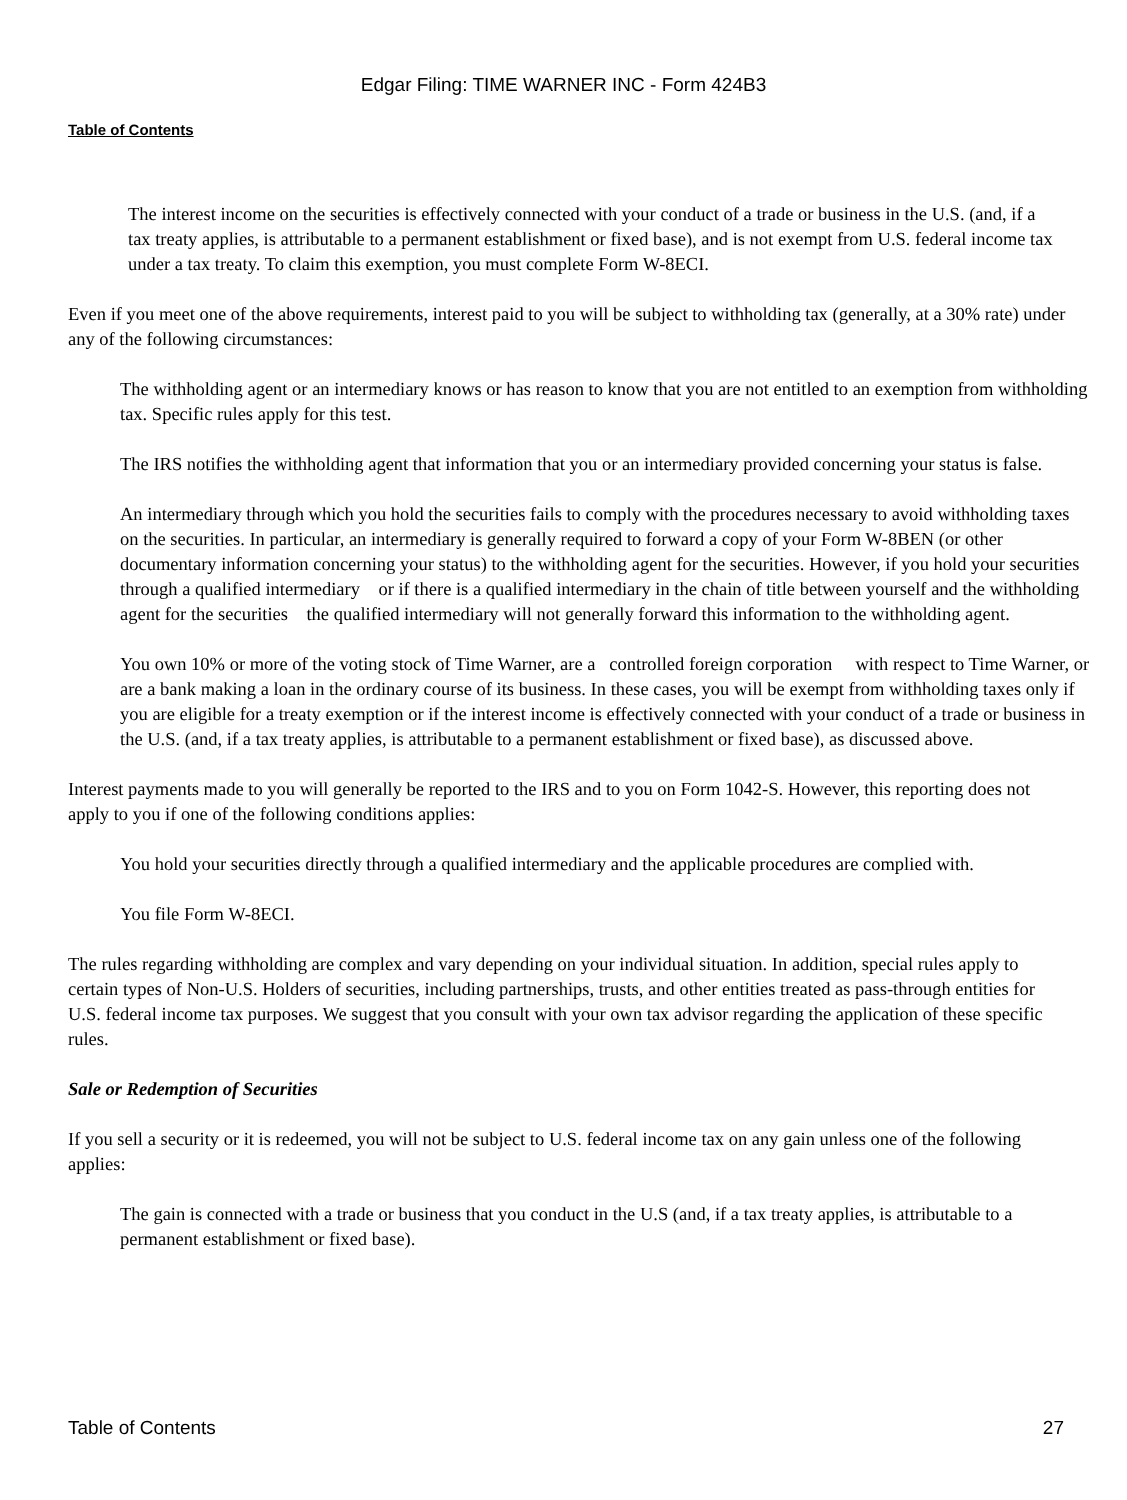Edgar Filing: TIME WARNER INC - Form 424B3
Table of Contents
The interest income on the securities is effectively connected with your conduct of a trade or business in the U.S. (and, if a tax treaty applies, is attributable to a permanent establishment or fixed base), and is not exempt from U.S. federal income tax under a tax treaty. To claim this exemption, you must complete Form W-8ECI.
Even if you meet one of the above requirements, interest paid to you will be subject to withholding tax (generally, at a 30% rate) under any of the following circumstances:
The withholding agent or an intermediary knows or has reason to know that you are not entitled to an exemption from withholding tax. Specific rules apply for this test.
The IRS notifies the withholding agent that information that you or an intermediary provided concerning your status is false.
An intermediary through which you hold the securities fails to comply with the procedures necessary to avoid withholding taxes on the securities. In particular, an intermediary is generally required to forward a copy of your Form W-8BEN (or other documentary information concerning your status) to the withholding agent for the securities. However, if you hold your securities through a qualified intermediary or if there is a qualified intermediary in the chain of title between yourself and the withholding agent for the securities the qualified intermediary will not generally forward this information to the withholding agent.
You own 10% or more of the voting stock of Time Warner, are a controlled foreign corporation with respect to Time Warner, or are a bank making a loan in the ordinary course of its business. In these cases, you will be exempt from withholding taxes only if you are eligible for a treaty exemption or if the interest income is effectively connected with your conduct of a trade or business in the U.S. (and, if a tax treaty applies, is attributable to a permanent establishment or fixed base), as discussed above.
Interest payments made to you will generally be reported to the IRS and to you on Form 1042-S. However, this reporting does not apply to you if one of the following conditions applies:
You hold your securities directly through a qualified intermediary and the applicable procedures are complied with.
You file Form W-8ECI.
The rules regarding withholding are complex and vary depending on your individual situation. In addition, special rules apply to certain types of Non-U.S. Holders of securities, including partnerships, trusts, and other entities treated as pass-through entities for U.S. federal income tax purposes. We suggest that you consult with your own tax advisor regarding the application of these specific rules.
Sale or Redemption of Securities
If you sell a security or it is redeemed, you will not be subject to U.S. federal income tax on any gain unless one of the following applies:
The gain is connected with a trade or business that you conduct in the U.S (and, if a tax treaty applies, is attributable to a permanent establishment or fixed base).
Table of Contents 27